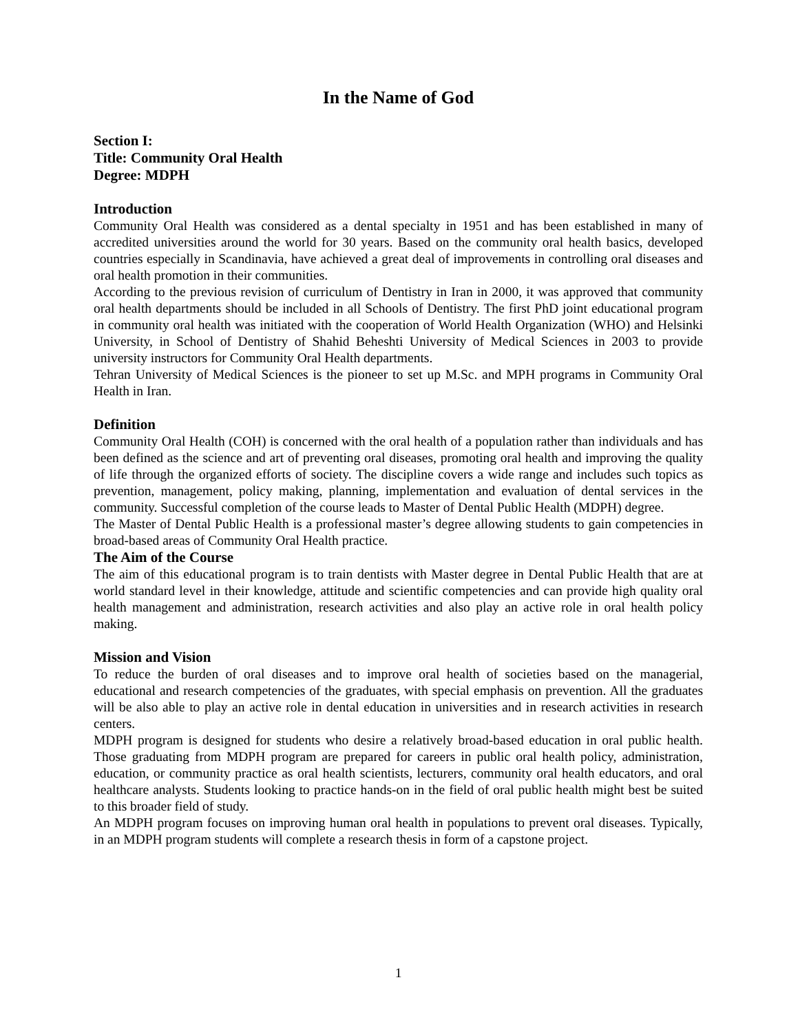In the Name of God
Section I:
Title: Community Oral Health
Degree: MDPH
Introduction
Community Oral Health was considered as a dental specialty in 1951 and has been established in many of accredited universities around the world for 30 years. Based on the community oral health basics, developed countries especially in Scandinavia, have achieved a great deal of improvements in controlling oral diseases and oral health promotion in their communities.
According to the previous revision of curriculum of Dentistry in Iran in 2000, it was approved that community oral health departments should be included in all Schools of Dentistry. The first PhD joint educational program in community oral health was initiated with the cooperation of World Health Organization (WHO) and Helsinki University, in School of Dentistry of Shahid Beheshti University of Medical Sciences in 2003 to provide university instructors for Community Oral Health departments.
Tehran University of Medical Sciences is the pioneer to set up M.Sc. and MPH programs in Community Oral Health in Iran.
Definition
Community Oral Health (COH) is concerned with the oral health of a population rather than individuals and has been defined as the science and art of preventing oral diseases, promoting oral health and improving the quality of life through the organized efforts of society. The discipline covers a wide range and includes such topics as prevention, management, policy making, planning, implementation and evaluation of dental services in the community. Successful completion of the course leads to Master of Dental Public Health (MDPH) degree.
The Master of Dental Public Health is a professional master’s degree allowing students to gain competencies in broad-based areas of Community Oral Health practice.
The Aim of the Course
The aim of this educational program is to train dentists with Master degree in Dental Public Health that are at world standard level in their knowledge, attitude and scientific competencies and can provide high quality oral health management and administration, research activities and also play an active role in oral health policy making.
Mission and Vision
To reduce the burden of oral diseases and to improve oral health of societies based on the managerial, educational and research competencies of the graduates, with special emphasis on prevention. All the graduates will be also able to play an active role in dental education in universities and in research activities in research centers.
MDPH program is designed for students who desire a relatively broad-based education in oral public health. Those graduating from MDPH program are prepared for careers in public oral health policy, administration, education, or community practice as oral health scientists, lecturers, community oral health educators, and oral healthcare analysts. Students looking to practice hands-on in the field of oral public health might best be suited to this broader field of study.
An MDPH program focuses on improving human oral health in populations to prevent oral diseases. Typically, in an MDPH program students will complete a research thesis in form of a capstone project.
1